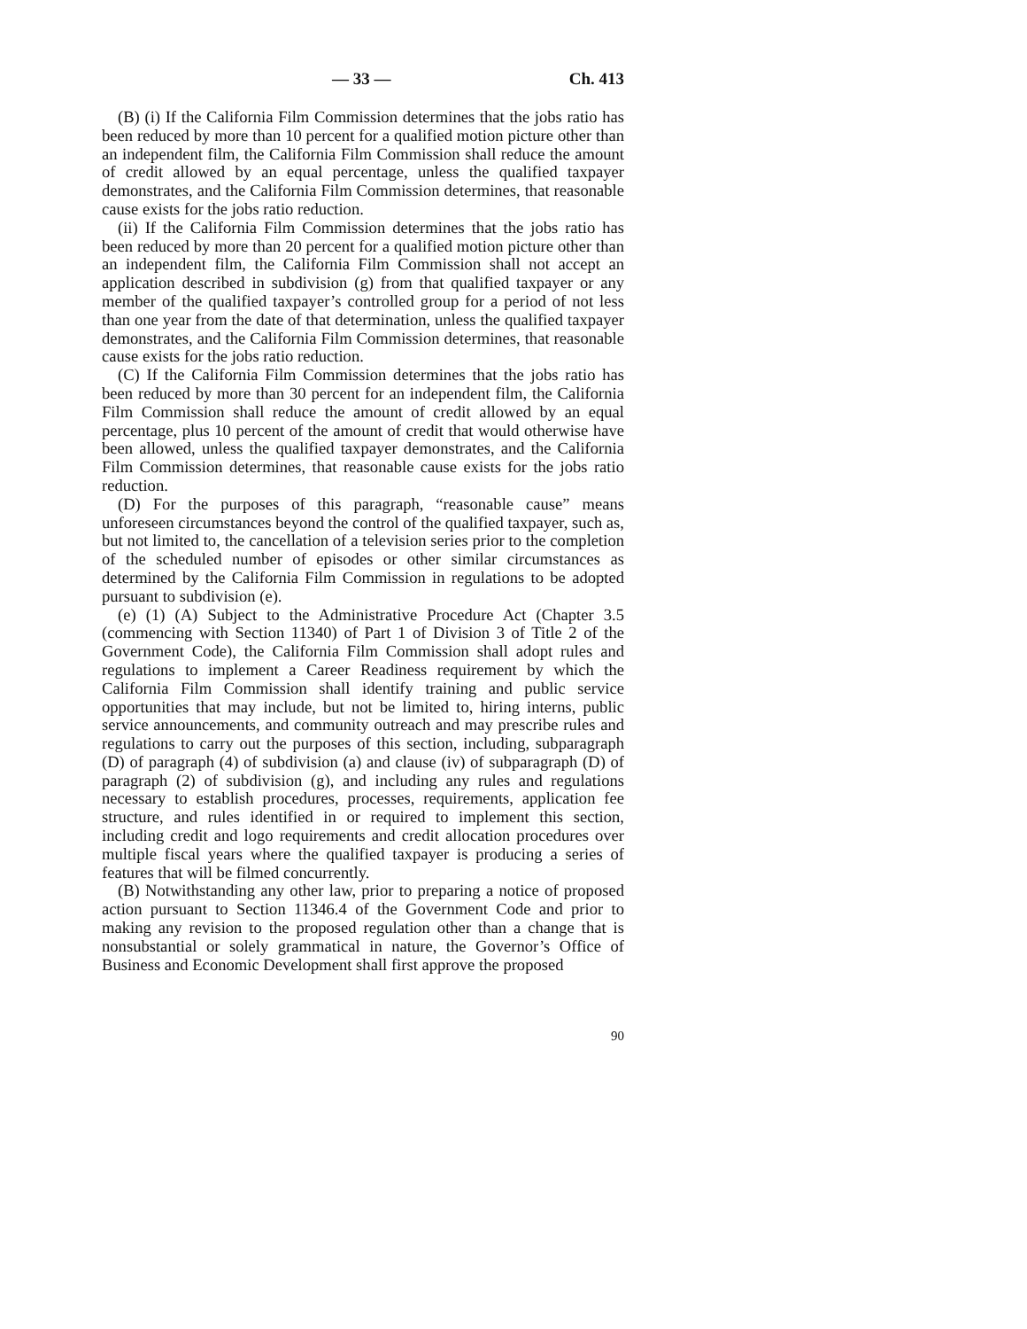— 33 — Ch. 413
(B) (i) If the California Film Commission determines that the jobs ratio has been reduced by more than 10 percent for a qualified motion picture other than an independent film, the California Film Commission shall reduce the amount of credit allowed by an equal percentage, unless the qualified taxpayer demonstrates, and the California Film Commission determines, that reasonable cause exists for the jobs ratio reduction.
(ii) If the California Film Commission determines that the jobs ratio has been reduced by more than 20 percent for a qualified motion picture other than an independent film, the California Film Commission shall not accept an application described in subdivision (g) from that qualified taxpayer or any member of the qualified taxpayer’s controlled group for a period of not less than one year from the date of that determination, unless the qualified taxpayer demonstrates, and the California Film Commission determines, that reasonable cause exists for the jobs ratio reduction.
(C) If the California Film Commission determines that the jobs ratio has been reduced by more than 30 percent for an independent film, the California Film Commission shall reduce the amount of credit allowed by an equal percentage, plus 10 percent of the amount of credit that would otherwise have been allowed, unless the qualified taxpayer demonstrates, and the California Film Commission determines, that reasonable cause exists for the jobs ratio reduction.
(D) For the purposes of this paragraph, “reasonable cause” means unforeseen circumstances beyond the control of the qualified taxpayer, such as, but not limited to, the cancellation of a television series prior to the completion of the scheduled number of episodes or other similar circumstances as determined by the California Film Commission in regulations to be adopted pursuant to subdivision (e).
(e) (1) (A) Subject to the Administrative Procedure Act (Chapter 3.5 (commencing with Section 11340) of Part 1 of Division 3 of Title 2 of the Government Code), the California Film Commission shall adopt rules and regulations to implement a Career Readiness requirement by which the California Film Commission shall identify training and public service opportunities that may include, but not be limited to, hiring interns, public service announcements, and community outreach and may prescribe rules and regulations to carry out the purposes of this section, including, subparagraph (D) of paragraph (4) of subdivision (a) and clause (iv) of subparagraph (D) of paragraph (2) of subdivision (g), and including any rules and regulations necessary to establish procedures, processes, requirements, application fee structure, and rules identified in or required to implement this section, including credit and logo requirements and credit allocation procedures over multiple fiscal years where the qualified taxpayer is producing a series of features that will be filmed concurrently.
(B) Notwithstanding any other law, prior to preparing a notice of proposed action pursuant to Section 11346.4 of the Government Code and prior to making any revision to the proposed regulation other than a change that is nonsubstantial or solely grammatical in nature, the Governor’s Office of Business and Economic Development shall first approve the proposed
90